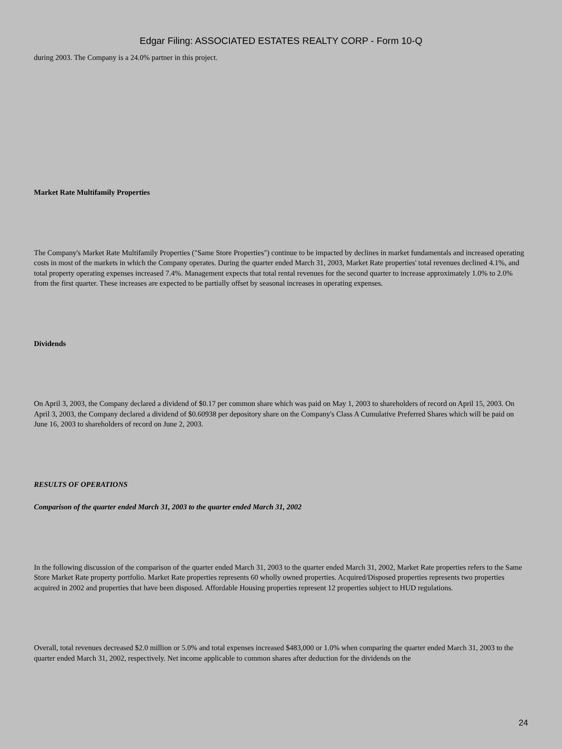Edgar Filing: ASSOCIATED ESTATES REALTY CORP - Form 10-Q
during 2003. The Company is a 24.0% partner in this project.
Market Rate Multifamily Properties
The Company's Market Rate Multifamily Properties ("Same Store Properties") continue to be impacted by declines in market fundamentals and increased operating costs in most of the markets in which the Company operates. During the quarter ended March 31, 2003, Market Rate properties' total revenues declined 4.1%, and total property operating expenses increased 7.4%. Management expects that total rental revenues for the second quarter to increase approximately 1.0% to 2.0% from the first quarter. These increases are expected to be partially offset by seasonal increases in operating expenses.
Dividends
On April 3, 2003, the Company declared a dividend of $0.17 per common share which was paid on May 1, 2003 to shareholders of record on April 15, 2003. On April 3, 2003, the Company declared a dividend of $0.60938 per depository share on the Company's Class A Cumulative Preferred Shares which will be paid on June 16, 2003 to shareholders of record on June 2, 2003.
RESULTS OF OPERATIONS
Comparison of the quarter ended March 31, 2003 to the quarter ended March 31, 2002
In the following discussion of the comparison of the quarter ended March 31, 2003 to the quarter ended March 31, 2002, Market Rate properties refers to the Same Store Market Rate property portfolio. Market Rate properties represents 60 wholly owned properties. Acquired/Disposed properties represents two properties acquired in 2002 and properties that have been disposed. Affordable Housing properties represent 12 properties subject to HUD regulations.
Overall, total revenues decreased $2.0 million or 5.0% and total expenses increased $483,000 or 1.0% when comparing the quarter ended March 31, 2003 to the quarter ended March 31, 2002, respectively. Net income applicable to common shares after deduction for the dividends on the
24